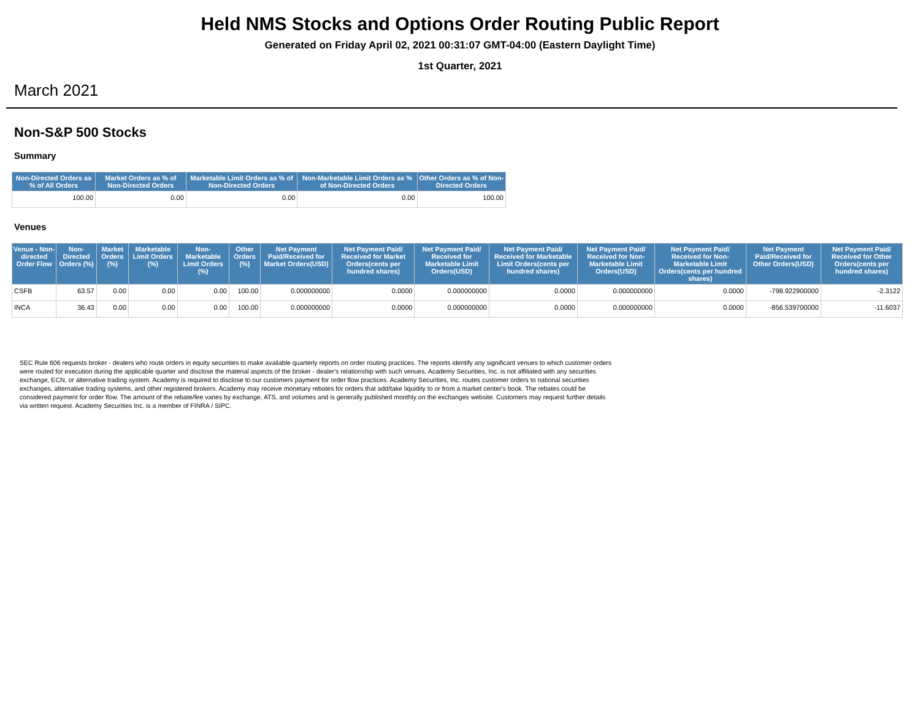Held NMS Stocks and Options Order Routing Public Report
Generated on Friday April 02, 2021 00:31:07 GMT-04:00 (Eastern Daylight Time)
1st Quarter, 2021
March 2021
Non-S&P 500 Stocks
Summary
| Non-Directed Orders as % of All Orders | Market Orders as % of Non-Directed Orders | Marketable Limit Orders as % of Non-Directed Orders | Non-Marketable Limit Orders as % of Non-Directed Orders | Other Orders as % of Non-Directed Orders |
| --- | --- | --- | --- | --- |
| 100.00 | 0.00 | 0.00 | 0.00 | 100.00 |
Venues
| Venue - Non-directed Order Flow | Non-Directed Orders (%) | Market Orders (%) | Marketable Limit Orders (%) | Non-Marketable Limit Orders (%) | Other Orders (%) | Net Payment Paid/Received for Market Orders(USD) | Net Payment Paid/ Received for Market Orders(cents per hundred shares) | Net Payment Paid/ Received for Marketable Limit Orders(USD) | Net Payment Paid/ Received for Marketable Limit Orders(cents per hundred shares) | Net Payment Paid/ Received for Non-Marketable Limit Orders(USD) | Net Payment Paid/ Received for Non-Marketable Limit Orders(cents per hundred shares) | Net Payment Paid/Received for Other Orders(USD) | Net Payment Paid/ Received for Other Orders(cents per hundred shares) |
| --- | --- | --- | --- | --- | --- | --- | --- | --- | --- | --- | --- | --- | --- |
| CSFB | 63.57 | 0.00 | 0.00 | 0.00 | 100.00 | 0.000000000 | 0.0000 | 0.000000000 | 0.0000 | 0.000000000 | 0.0000 | -798.922900000 | -2.3122 |
| INCA | 36.43 | 0.00 | 0.00 | 0.00 | 100.00 | 0.000000000 | 0.0000 | 0.000000000 | 0.0000 | 0.000000000 | 0.0000 | -856.539700000 | -11.6037 |
SEC Rule 606 requests broker - dealers who route orders in equity securities to make available quarterly reports on order routing practices. The reports identify any significant venues to which customer orders were routed for execution during the applicable quarter and disclose the material aspects of the broker - dealer's relationship with such venues. Academy Securities, Inc. is not affiliated with any securities exchange, ECN, or alternative trading system. Academy is required to disclose to our customers payment for order flow practices. Academy Securities, Inc. routes customer orders to national securities exchanges, alternative trading systems, and other registered brokers. Academy may receive monetary rebates for orders that add/take liquidity to or from a market center's book. The rebates could be considered payment for order flow. The amount of the rebate/fee varies by exchange, ATS, and volumes and is generally published monthly on the exchanges website. Customers may request further details via written request. Academy Securities Inc. is a member of FINRA / SIPC.